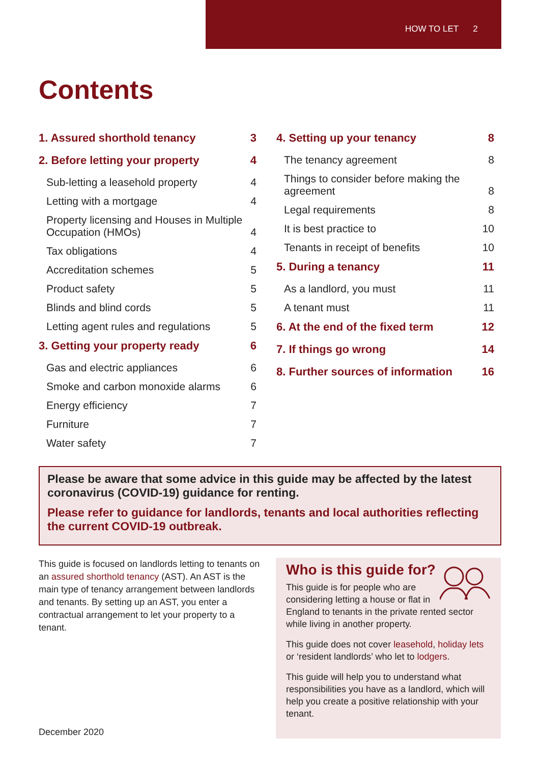HOW TO LET 2
Contents
1. Assured shorthold tenancy 3
2. Before letting your property 4
Sub-letting a leasehold property 4
Letting with a mortgage 4
Property licensing and Houses in Multiple
Occupation (HMOs) 4
Tax obligations 4
Accreditation schemes 5
Product safety 5
Blinds and blind cords 5
Letting agent rules and regulations 5
3. Getting your property ready 6
Gas and electric appliances 6
Smoke and carbon monoxide alarms 6
Energy efficiency 7
Furniture 7
Water safety 7
4. Setting up your tenancy 8
The tenancy agreement 8
Things to consider before making the
agreement 8
Legal requirements 8
It is best practice to 10
Tenants in receipt of benefits 10
5. During a tenancy 11
As a landlord, you must 11
A tenant must 11
6. At the end of the fixed term 12
7. If things go wrong 14
8. Further sources of information 16
Please be aware that some advice in this guide may be affected by the latest coronavirus (COVID-19) guidance for renting.
Please refer to guidance for landlords, tenants and local authorities reflecting the current COVID-19 outbreak.
This guide is focused on landlords letting to tenants on an assured shorthold tenancy (AST). An AST is the main type of tenancy arrangement between landlords and tenants. By setting up an AST, you enter a contractual arrangement to let your property to a tenant.
December 2020
Who is this guide for?
This guide is for people who are considering letting a house or flat in England to tenants in the private rented sector while living in another property.
This guide does not cover leasehold, holiday lets or ‘resident landlords’ who let to lodgers.
This guide will help you to understand what responsibilities you have as a landlord, which will help you create a positive relationship with your tenant.